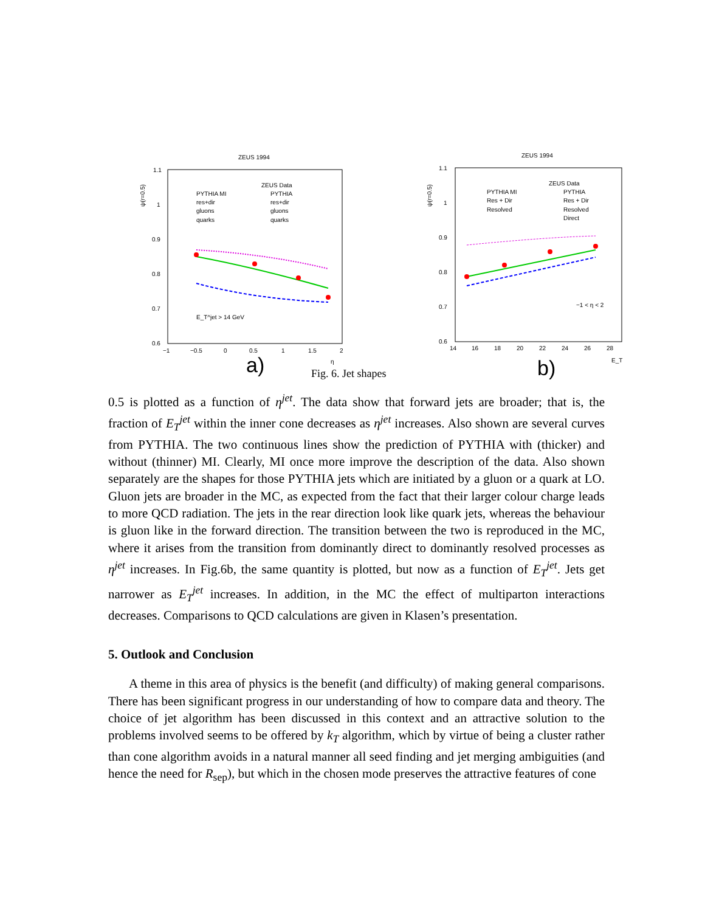ZEUS 1994
1.1
1
0.9
0.8
0.7
0.6
−1
−0.5
0
0.5
1
1.5
2
η
ψ(r=0.5)
ZEUS Data
PYTHIA MI
PYTHIA
res+dir
gluons
quarks
res+dir
gluons
quarks
E_T^jet > 14 GeV
ZEUS 1994
1.1
1
0.9
0.8
0.7
0.6
14
16
18
20
22
24
26
28
E_T
ψ(r=0.5)
ZEUS Data
PYTHIA MI
PYTHIA
Res + Dir
Resolved
Res + Dir
Resolved
Direct
−1 < η < 2
a)
b)
Fig. 6. Jet shapes
0.5 is plotted as a function of η<sup>jet</sup>. The data show that forward jets are broader; that is, the fraction of E<sub>T</sub><sup>jet</sup> within the inner cone decreases as η<sup>jet</sup> increases. Also shown are several curves from PYTHIA. The two continuous lines show the prediction of PYTHIA with (thicker) and without (thinner) MI. Clearly, MI once more improve the description of the data. Also shown separately are the shapes for those PYTHIA jets which are initiated by a gluon or a quark at LO. Gluon jets are broader in the MC, as expected from the fact that their larger colour charge leads to more QCD radiation. The jets in the rear direction look like quark jets, whereas the behaviour is gluon like in the forward direction. The transition between the two is reproduced in the MC, where it arises from the transition from dominantly direct to dominantly resolved processes as η<sup>jet</sup> increases. In Fig.6b, the same quantity is plotted, but now as a function of E<sub>T</sub><sup>jet</sup>. Jets get narrower as E<sub>T</sub><sup>jet</sup> increases. In addition, in the MC the effect of multiparton interactions decreases. Comparisons to QCD calculations are given in Klasen’s presentation.
5. Outlook and Conclusion
A theme in this area of physics is the benefit (and difficulty) of making general comparisons. There has been significant progress in our understanding of how to compare data and theory. The choice of jet algorithm has been discussed in this context and an attractive solution to the problems involved seems to be offered by k<sub>T</sub> algorithm, which by virtue of being a cluster rather than cone algorithm avoids in a natural manner all seed finding and jet merging ambiguities (and hence the need for R<sub>sep</sub>), but which in the chosen mode preserves the attractive features of cone